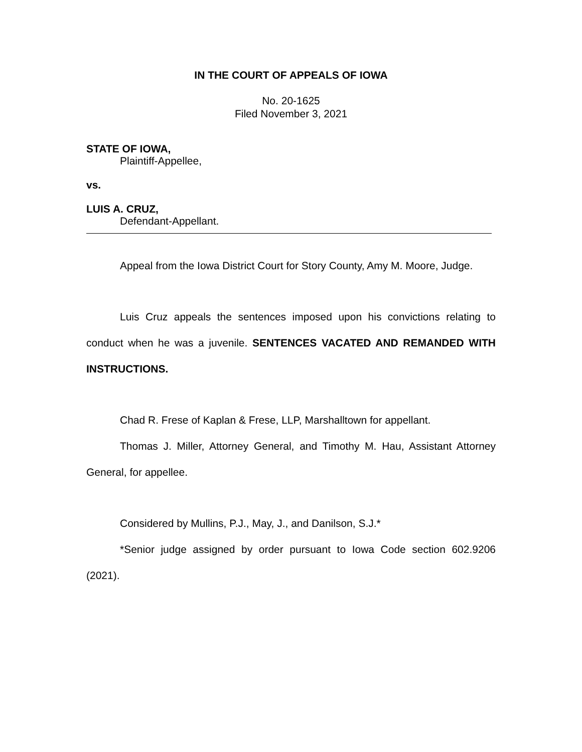IN THE COURT OF APPEALS OF IOWA
No. 20-1625
Filed November 3, 2021
STATE OF IOWA,
Plaintiff-Appellee,
vs.
LUIS A. CRUZ,
Defendant-Appellant.
Appeal from the Iowa District Court for Story County, Amy M. Moore, Judge.
Luis Cruz appeals the sentences imposed upon his convictions relating to conduct when he was a juvenile. SENTENCES VACATED AND REMANDED WITH INSTRUCTIONS.
Chad R. Frese of Kaplan & Frese, LLP, Marshalltown for appellant.
Thomas J. Miller, Attorney General, and Timothy M. Hau, Assistant Attorney General, for appellee.
Considered by Mullins, P.J., May, J., and Danilson, S.J.*
*Senior judge assigned by order pursuant to Iowa Code section 602.9206 (2021).